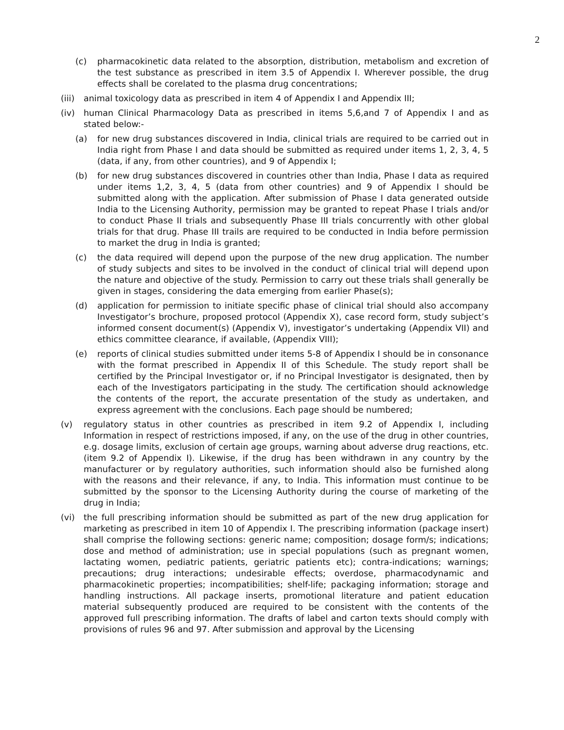2
(c) pharmacokinetic data related to the absorption, distribution, metabolism and excretion of the test substance as prescribed in item 3.5 of Appendix I. Wherever possible, the drug effects shall be corelated to the plasma drug concentrations;
(iii) animal toxicology data as prescribed in item 4 of Appendix I and Appendix III;
(iv) human Clinical Pharmacology Data as prescribed in items 5,6,and 7 of Appendix I and as stated below:-
(a) for new drug substances discovered in India, clinical trials are required to be carried out in India right from Phase I and data should be submitted as required under items 1, 2, 3, 4, 5 (data, if any, from other countries), and 9 of Appendix I;
(b) for new drug substances discovered in countries other than India, Phase I data as required under items 1,2, 3, 4, 5 (data from other countries) and 9 of Appendix I should be submitted along with the application. After submission of Phase I data generated outside India to the Licensing Authority, permission may be granted to repeat Phase I trials and/or to conduct Phase II trials and subsequently Phase III trials concurrently with other global trials for that drug. Phase III trails are required to be conducted in India before permission to market the drug in India is granted;
(c) the data required will depend upon the purpose of the new drug application. The number of study subjects and sites to be involved in the conduct of clinical trial will depend upon the nature and objective of the study. Permission to carry out these trials shall generally be given in stages, considering the data emerging from earlier Phase(s);
(d) application for permission to initiate specific phase of clinical trial should also accompany Investigator’s brochure, proposed protocol (Appendix X), case record form, study subject’s informed consent document(s) (Appendix V), investigator’s undertaking (Appendix VII) and ethics committee clearance, if available, (Appendix VIII);
(e) reports of clinical studies submitted under items 5-8 of Appendix I should be in consonance with the format prescribed in Appendix II of this Schedule. The study report shall be certified by the Principal Investigator or, if no Principal Investigator is designated, then by each of the Investigators participating in the study. The certification should acknowledge the contents of the report, the accurate presentation of the study as undertaken, and express agreement with the conclusions. Each page should be numbered;
(v) regulatory status in other countries as prescribed in item 9.2 of Appendix I, including Information in respect of restrictions imposed, if any, on the use of the drug in other countries, e.g. dosage limits, exclusion of certain age groups, warning about adverse drug reactions, etc. (item 9.2 of Appendix I). Likewise, if the drug has been withdrawn in any country by the manufacturer or by regulatory authorities, such information should also be furnished along with the reasons and their relevance, if any, to India. This information must continue to be submitted by the sponsor to the Licensing Authority during the course of marketing of the drug in India;
(vi) the full prescribing information should be submitted as part of the new drug application for marketing as prescribed in item 10 of Appendix I. The prescribing information (package insert) shall comprise the following sections: generic name; composition; dosage form/s; indications; dose and method of administration; use in special populations (such as pregnant women, lactating women, pediatric patients, geriatric patients etc); contra-indications; warnings; precautions; drug interactions; undesirable effects; overdose, pharmacodynamic and pharmacokinetic properties; incompatibilities; shelf-life; packaging information; storage and handling instructions. All package inserts, promotional literature and patient education material subsequently produced are required to be consistent with the contents of the approved full prescribing information. The drafts of label and carton texts should comply with provisions of rules 96 and 97. After submission and approval by the Licensing